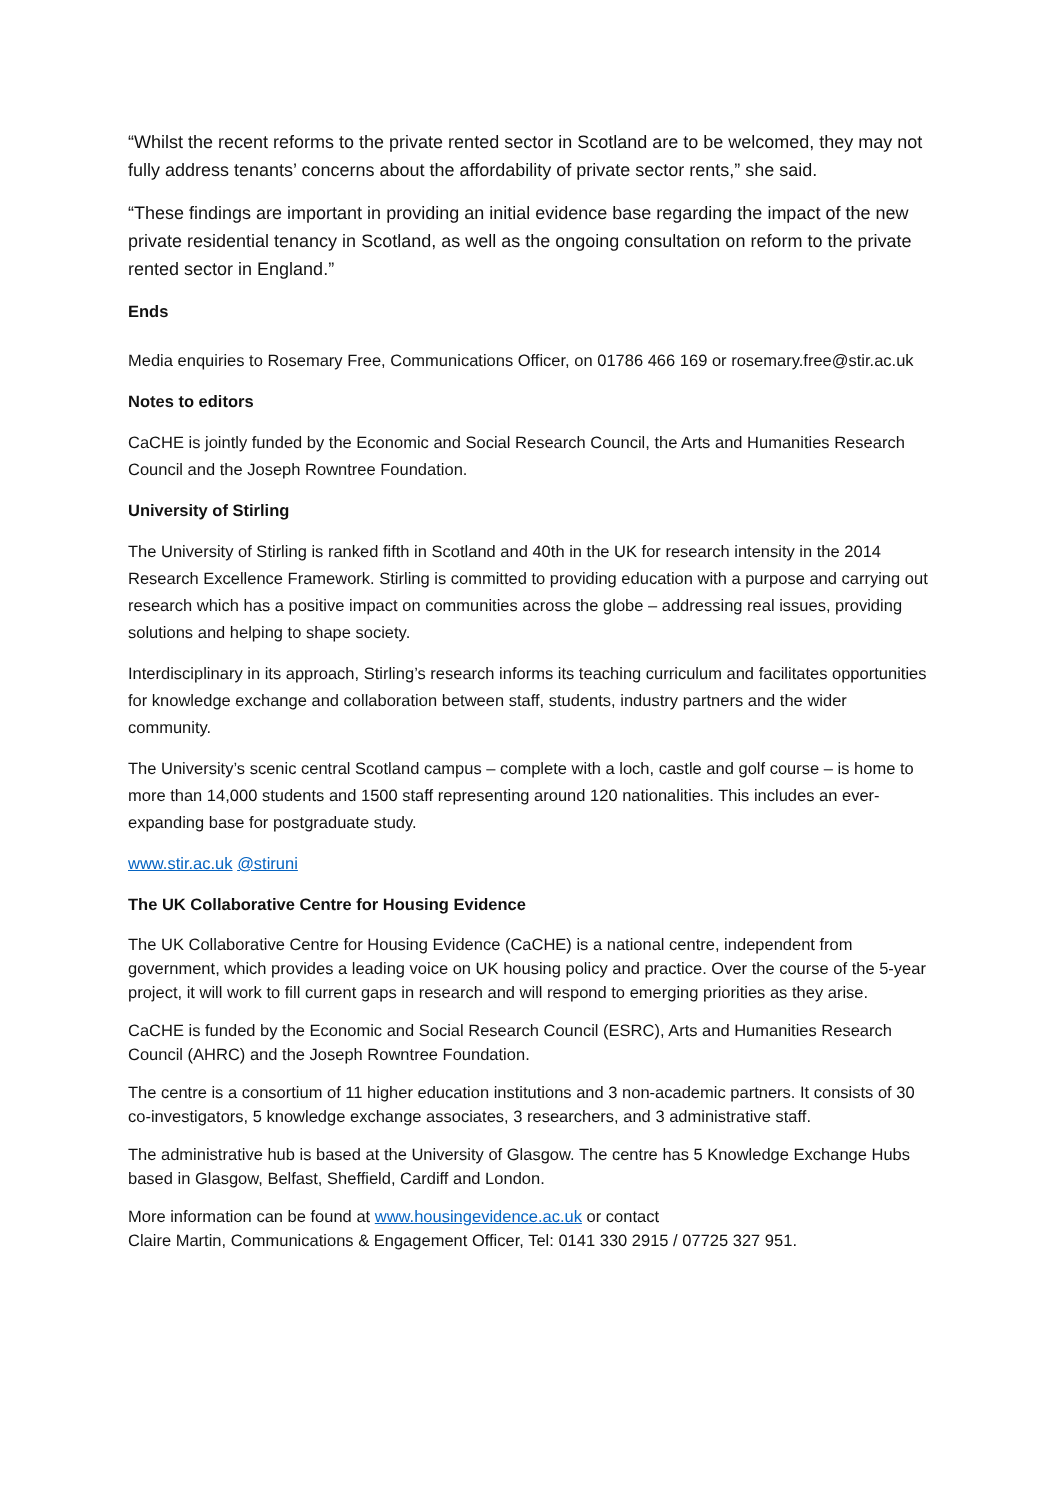“Whilst the recent reforms to the private rented sector in Scotland are to be welcomed, they may not fully address tenants’ concerns about the affordability of private sector rents,” she said.
“These findings are important in providing an initial evidence base regarding the impact of the new private residential tenancy in Scotland, as well as the ongoing consultation on reform to the private rented sector in England.”
Ends
Media enquiries to Rosemary Free, Communications Officer, on 01786 466 169 or rosemary.free@stir.ac.uk
Notes to editors
CaCHE is jointly funded by the Economic and Social Research Council, the Arts and Humanities Research Council and the Joseph Rowntree Foundation.
University of Stirling
The University of Stirling is ranked fifth in Scotland and 40th in the UK for research intensity in the 2014 Research Excellence Framework. Stirling is committed to providing education with a purpose and carrying out research which has a positive impact on communities across the globe – addressing real issues, providing solutions and helping to shape society.
Interdisciplinary in its approach, Stirling’s research informs its teaching curriculum and facilitates opportunities for knowledge exchange and collaboration between staff, students, industry partners and the wider community.
The University’s scenic central Scotland campus – complete with a loch, castle and golf course – is home to more than 14,000 students and 1500 staff representing around 120 nationalities. This includes an ever-expanding base for postgraduate study.
www.stir.ac.uk @stiruni
The UK Collaborative Centre for Housing Evidence
The UK Collaborative Centre for Housing Evidence (CaCHE) is a national centre, independent from government, which provides a leading voice on UK housing policy and practice. Over the course of the 5-year project, it will work to fill current gaps in research and will respond to emerging priorities as they arise.
CaCHE is funded by the Economic and Social Research Council (ESRC), Arts and Humanities Research Council (AHRC) and the Joseph Rowntree Foundation.
The centre is a consortium of 11 higher education institutions and 3 non-academic partners. It consists of 30 co-investigators, 5 knowledge exchange associates, 3 researchers, and 3 administrative staff.
The administrative hub is based at the University of Glasgow. The centre has 5 Knowledge Exchange Hubs based in Glasgow, Belfast, Sheffield, Cardiff and London.
More information can be found at www.housingevidence.ac.uk or contact
Claire Martin, Communications & Engagement Officer, Tel: 0141 330 2915 / 07725 327 951.